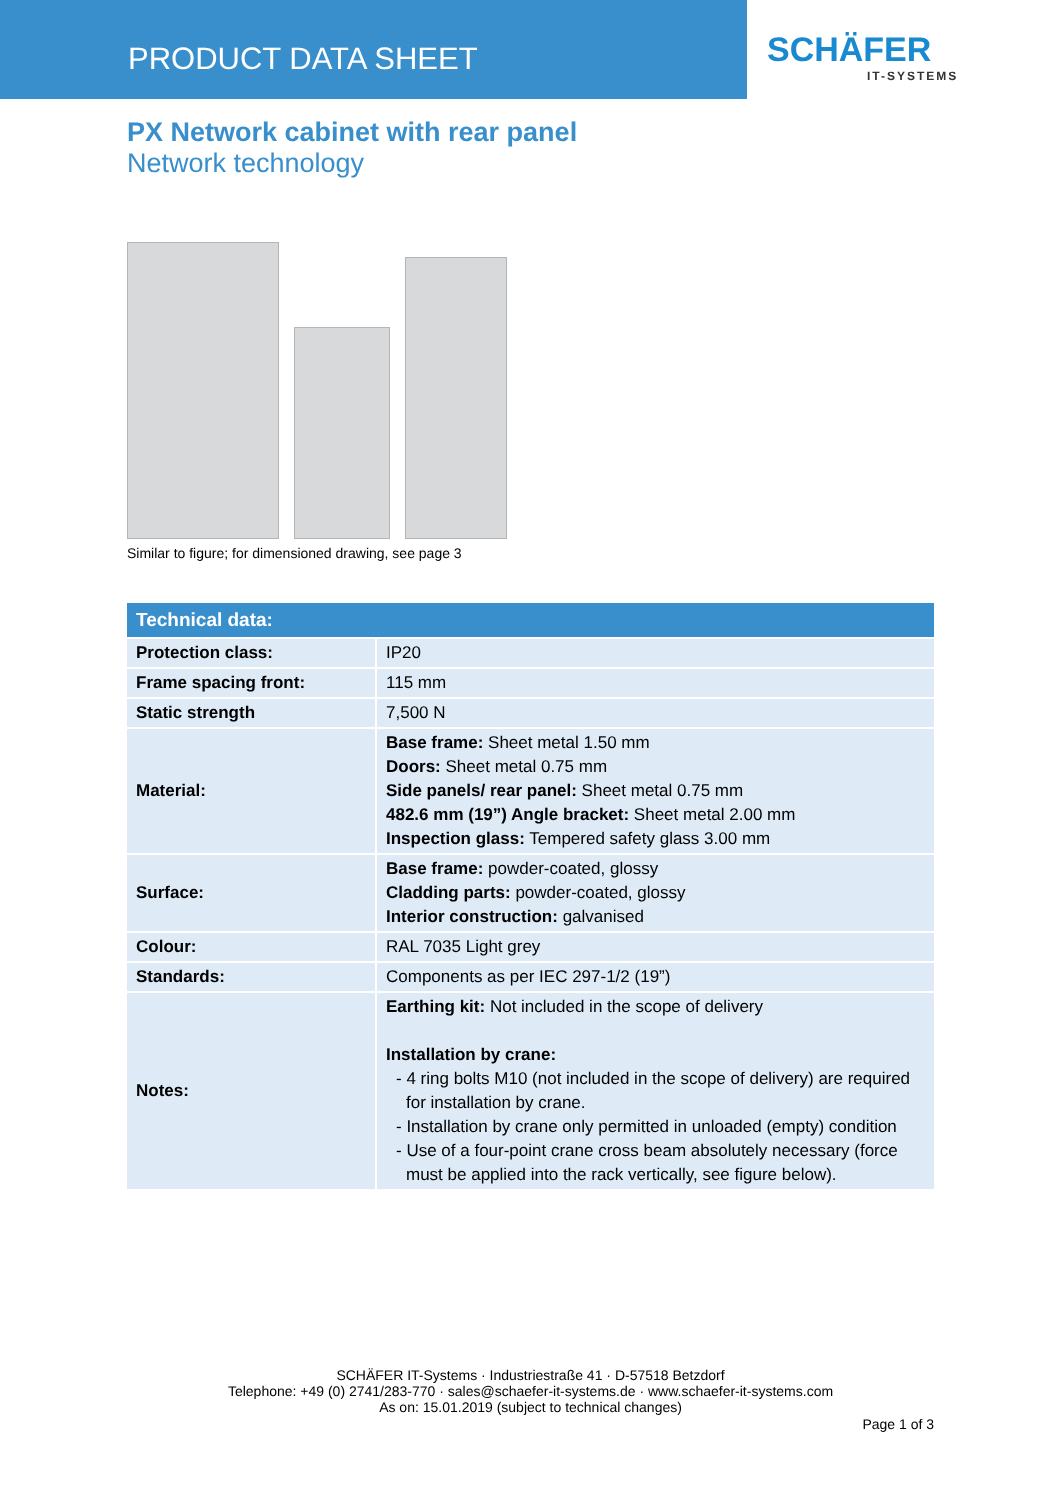PRODUCT DATA SHEET
SCHÄFER
IT-SYSTEMS
PX Network cabinet with rear panel
Network technology
Similar to figure; for dimensioned drawing, see page 3
| Technical data: | |
| --- | --- |
| Protection class: | IP20 |
| Frame spacing front: | 115 mm |
| Static strength | 7,500 N |
| Material: | Base frame: Sheet metal 1.50 mm Doors: Sheet metal 0.75 mm Side panels/ rear panel: Sheet metal 0.75 mm 482.6 mm (19”) Angle bracket: Sheet metal 2.00 mm Inspection glass: Tempered safety glass 3.00 mm |
| Surface: | Base frame: powder-coated, glossy Cladding parts: powder-coated, glossy Interior construction: galvanised |
| Colour: | RAL 7035 Light grey |
| Standards: | Components as per IEC 297-1/2 (19”) |
| Notes: | Earthing kit: Not included in the scope of delivery Installation by crane: - 4 ring bolts M10 (not included in the scope of delivery) are required for installation by crane. - Installation by crane only permitted in unloaded (empty) condition - Use of a four-point crane cross beam absolutely necessary (force must be applied into the rack vertically, see figure below). |
SCHÄFER IT-Systems · Industriestraße 41 · D-57518 Betzdorf
Telephone: +49 (0) 2741/283-770 · sales@schaefer-it-systems.de · www.schaefer-it-systems.com
As on: 15.01.2019 (subject to technical changes)
Page 1 of 3